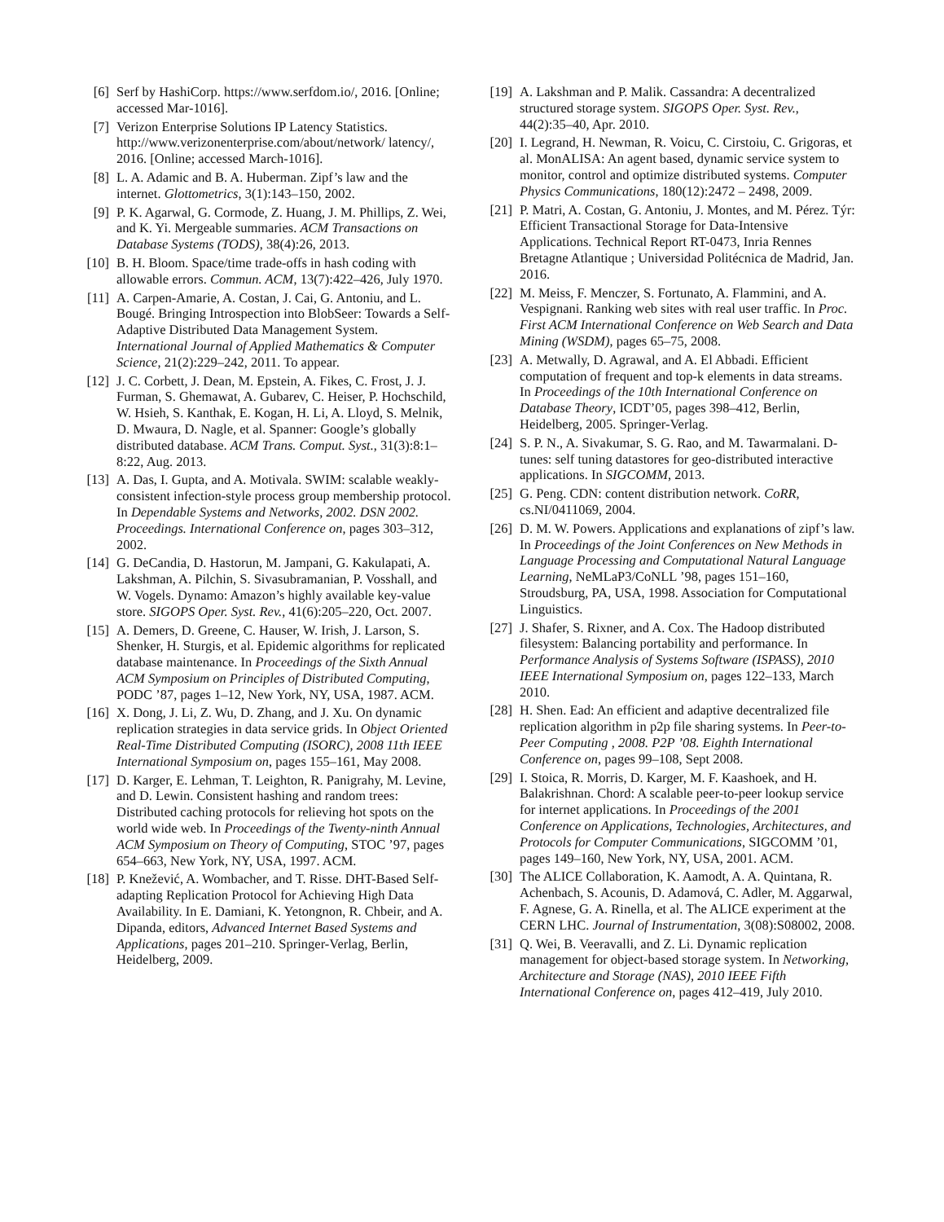[6] Serf by HashiCorp. https://www.serfdom.io/, 2016. [Online; accessed Mar-1016].
[7] Verizon Enterprise Solutions IP Latency Statistics. http://www.verizonenterprise.com/about/network/ latency/, 2016. [Online; accessed March-1016].
[8] L. A. Adamic and B. A. Huberman. Zipf’s law and the internet. Glottometrics, 3(1):143–150, 2002.
[9] P. K. Agarwal, G. Cormode, Z. Huang, J. M. Phillips, Z. Wei, and K. Yi. Mergeable summaries. ACM Transactions on Database Systems (TODS), 38(4):26, 2013.
[10] B. H. Bloom. Space/time trade-offs in hash coding with allowable errors. Commun. ACM, 13(7):422–426, July 1970.
[11] A. Carpen-Amarie, A. Costan, J. Cai, G. Antoniu, and L. Bougé. Bringing Introspection into BlobSeer: Towards a Self-Adaptive Distributed Data Management System. International Journal of Applied Mathematics & Computer Science, 21(2):229–242, 2011. To appear.
[12] J. C. Corbett, J. Dean, M. Epstein, A. Fikes, C. Frost, J. J. Furman, S. Ghemawat, A. Gubarev, C. Heiser, P. Hochschild, W. Hsieh, S. Kanthak, E. Kogan, H. Li, A. Lloyd, S. Melnik, D. Mwaura, D. Nagle, et al. Spanner: Google’s globally distributed database. ACM Trans. Comput. Syst., 31(3):8:1–8:22, Aug. 2013.
[13] A. Das, I. Gupta, and A. Motivala. SWIM: scalable weakly-consistent infection-style process group membership protocol. In Dependable Systems and Networks, 2002. DSN 2002. Proceedings. International Conference on, pages 303–312, 2002.
[14] G. DeCandia, D. Hastorun, M. Jampani, G. Kakulapati, A. Lakshman, A. Pilchin, S. Sivasubramanian, P. Vosshall, and W. Vogels. Dynamo: Amazon’s highly available key-value store. SIGOPS Oper. Syst. Rev., 41(6):205–220, Oct. 2007.
[15] A. Demers, D. Greene, C. Hauser, W. Irish, J. Larson, S. Shenker, H. Sturgis, et al. Epidemic algorithms for replicated database maintenance. In Proceedings of the Sixth Annual ACM Symposium on Principles of Distributed Computing, PODC ’87, pages 1–12, New York, NY, USA, 1987. ACM.
[16] X. Dong, J. Li, Z. Wu, D. Zhang, and J. Xu. On dynamic replication strategies in data service grids. In Object Oriented Real-Time Distributed Computing (ISORC), 2008 11th IEEE International Symposium on, pages 155–161, May 2008.
[17] D. Karger, E. Lehman, T. Leighton, R. Panigrahy, M. Levine, and D. Lewin. Consistent hashing and random trees: Distributed caching protocols for relieving hot spots on the world wide web. In Proceedings of the Twenty-ninth Annual ACM Symposium on Theory of Computing, STOC ’97, pages 654–663, New York, NY, USA, 1997. ACM.
[18] P. Knežević, A. Wombacher, and T. Risse. DHT-Based Self-adapting Replication Protocol for Achieving High Data Availability. In E. Damiani, K. Yetongnon, R. Chbeir, and A. Dipanda, editors, Advanced Internet Based Systems and Applications, pages 201–210. Springer-Verlag, Berlin, Heidelberg, 2009.
[19] A. Lakshman and P. Malik. Cassandra: A decentralized structured storage system. SIGOPS Oper. Syst. Rev., 44(2):35–40, Apr. 2010.
[20] I. Legrand, H. Newman, R. Voicu, C. Cirstoiu, C. Grigoras, et al. MonALISA: An agent based, dynamic service system to monitor, control and optimize distributed systems. Computer Physics Communications, 180(12):2472 – 2498, 2009.
[21] P. Matri, A. Costan, G. Antoniu, J. Montes, and M. Pérez. Týr: Efficient Transactional Storage for Data-Intensive Applications. Technical Report RT-0473, Inria Rennes Bretagne Atlantique ; Universidad Politécnica de Madrid, Jan. 2016.
[22] M. Meiss, F. Menczer, S. Fortunato, A. Flammini, and A. Vespignani. Ranking web sites with real user traffic. In Proc. First ACM International Conference on Web Search and Data Mining (WSDM), pages 65–75, 2008.
[23] A. Metwally, D. Agrawal, and A. El Abbadi. Efficient computation of frequent and top-k elements in data streams. In Proceedings of the 10th International Conference on Database Theory, ICDT’05, pages 398–412, Berlin, Heidelberg, 2005. Springer-Verlag.
[24] S. P. N., A. Sivakumar, S. G. Rao, and M. Tawarmalani. D-tunes: self tuning datastores for geo-distributed interactive applications. In SIGCOMM, 2013.
[25] G. Peng. CDN: content distribution network. CoRR, cs.NI/0411069, 2004.
[26] D. M. W. Powers. Applications and explanations of zipf’s law. In Proceedings of the Joint Conferences on New Methods in Language Processing and Computational Natural Language Learning, NeMLaP3/CoNLL ’98, pages 151–160, Stroudsburg, PA, USA, 1998. Association for Computational Linguistics.
[27] J. Shafer, S. Rixner, and A. Cox. The Hadoop distributed filesystem: Balancing portability and performance. In Performance Analysis of Systems Software (ISPASS), 2010 IEEE International Symposium on, pages 122–133, March 2010.
[28] H. Shen. Ead: An efficient and adaptive decentralized file replication algorithm in p2p file sharing systems. In Peer-to-Peer Computing , 2008. P2P ’08. Eighth International Conference on, pages 99–108, Sept 2008.
[29] I. Stoica, R. Morris, D. Karger, M. F. Kaashoek, and H. Balakrishnan. Chord: A scalable peer-to-peer lookup service for internet applications. In Proceedings of the 2001 Conference on Applications, Technologies, Architectures, and Protocols for Computer Communications, SIGCOMM ’01, pages 149–160, New York, NY, USA, 2001. ACM.
[30] The ALICE Collaboration, K. Aamodt, A. A. Quintana, R. Achenbach, S. Acounis, D. Adamová, C. Adler, M. Aggarwal, F. Agnese, G. A. Rinella, et al. The ALICE experiment at the CERN LHC. Journal of Instrumentation, 3(08):S08002, 2008.
[31] Q. Wei, B. Veeravalli, and Z. Li. Dynamic replication management for object-based storage system. In Networking, Architecture and Storage (NAS), 2010 IEEE Fifth International Conference on, pages 412–419, July 2010.